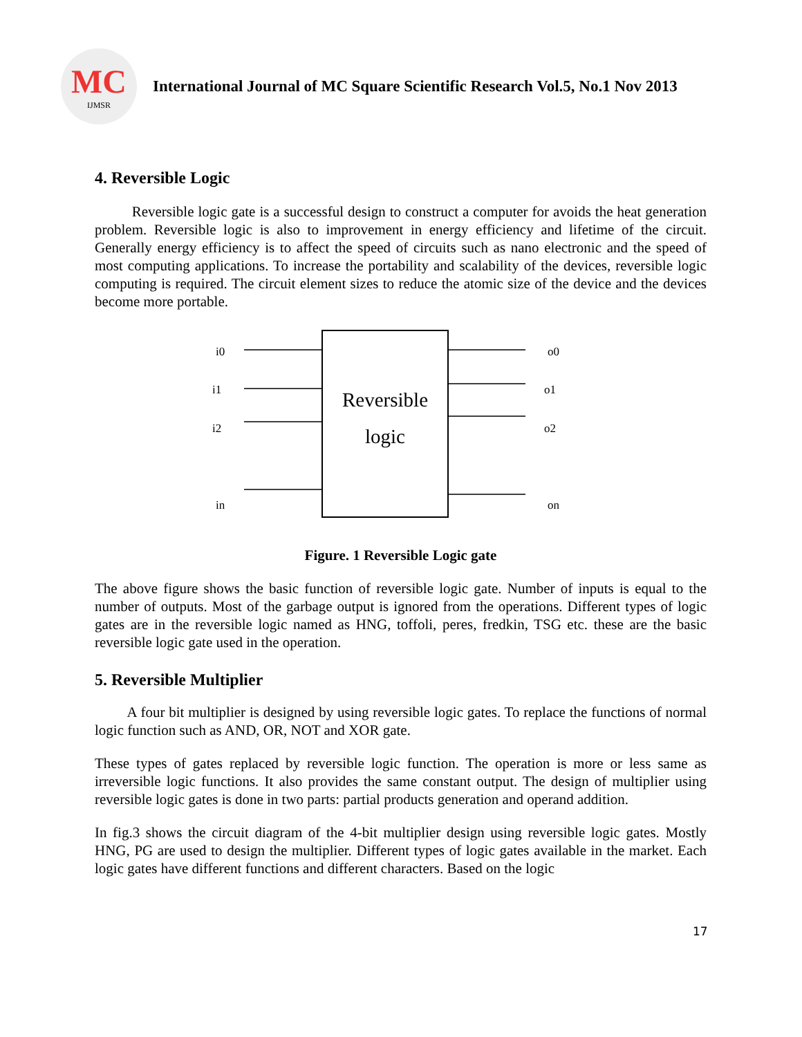MC
IJMSR
International Journal of MC Square Scientific Research Vol.5, No.1 Nov 2013
4. Reversible Logic
Reversible logic gate is a successful design to construct a computer for avoids the heat generation problem. Reversible logic is also to improvement in energy efficiency and lifetime of the circuit. Generally energy efficiency is to affect the speed of circuits such as nano electronic and the speed of most computing applications. To increase the portability and scalability of the devices, reversible logic computing is required. The circuit element sizes to reduce the atomic size of the device and the devices become more portable.
i0
i1
i2
in
o0
o1
o2
on
Reversible
logic
Figure. 1 Reversible Logic gate
The above figure shows the basic function of reversible logic gate. Number of inputs is equal to the number of outputs. Most of the garbage output is ignored from the operations. Different types of logic gates are in the reversible logic named as HNG, toffoli, peres, fredkin, TSG etc. these are the basic reversible logic gate used in the operation.
5. Reversible Multiplier
A four bit multiplier is designed by using reversible logic gates. To replace the functions of normal logic function such as AND, OR, NOT and XOR gate.
These types of gates replaced by reversible logic function. The operation is more or less same as irreversible logic functions. It also provides the same constant output. The design of multiplier using reversible logic gates is done in two parts: partial products generation and operand addition.
In fig.3 shows the circuit diagram of the 4-bit multiplier design using reversible logic gates. Mostly HNG, PG are used to design the multiplier. Different types of logic gates available in the market. Each logic gates have different functions and different characters. Based on the logic
17